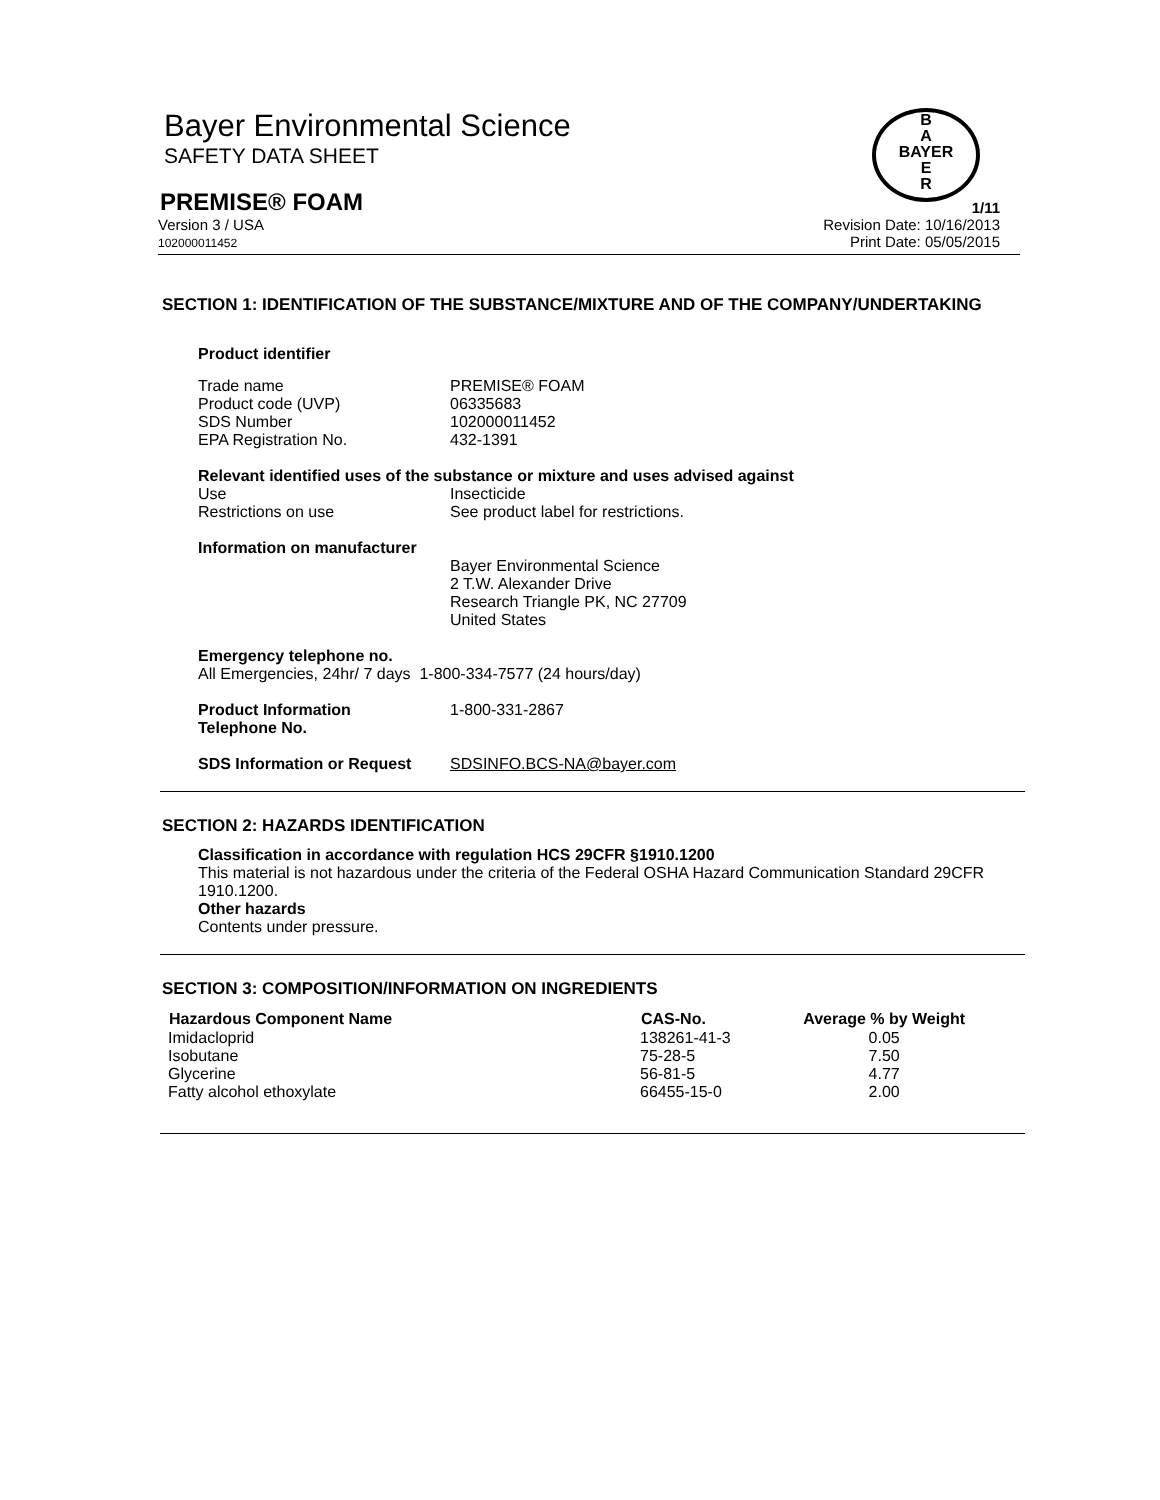Bayer Environmental Science
SAFETY DATA SHEET
B
A
BAYER
E
R
PREMISE® FOAM
1/11
Version 3 / USA
102000011452
Revision Date: 10/16/2013
Print Date: 05/05/2015
SECTION 1: IDENTIFICATION OF THE SUBSTANCE/MIXTURE AND OF THE COMPANY/UNDERTAKING
Product identifier
| Trade name | PREMISE® FOAM |
| Product code (UVP) | 06335683 |
| SDS Number | 102000011452 |
| EPA Registration No. | 432-1391 |
Relevant identified uses of the substance or mixture and uses advised against
| Use | Insecticide |
| Restrictions on use | See product label for restrictions. |
Information on manufacturer
Bayer Environmental Science
2 T.W. Alexander Drive
Research Triangle PK, NC 27709
United States
Emergency telephone no.
All Emergencies, 24hr/ 7 days 1-800-334-7577 (24 hours/day)
| Product Information Telephone No. | 1-800-331-2867 |
| SDS Information or Request | SDSINFO.BCS-NA@bayer.com |
SECTION 2: HAZARDS IDENTIFICATION
Classification in accordance with regulation HCS 29CFR §1910.1200
This material is not hazardous under the criteria of the Federal OSHA Hazard Communication Standard 29CFR 1910.1200.
Other hazards
Contents under pressure.
SECTION 3: COMPOSITION/INFORMATION ON INGREDIENTS
| Hazardous Component Name | CAS-No. | Average % by Weight |
| --- | --- | --- |
| Imidacloprid | 138261-41-3 | 0.05 |
| Isobutane | 75-28-5 | 7.50 |
| Glycerine | 56-81-5 | 4.77 |
| Fatty alcohol ethoxylate | 66455-15-0 | 2.00 |